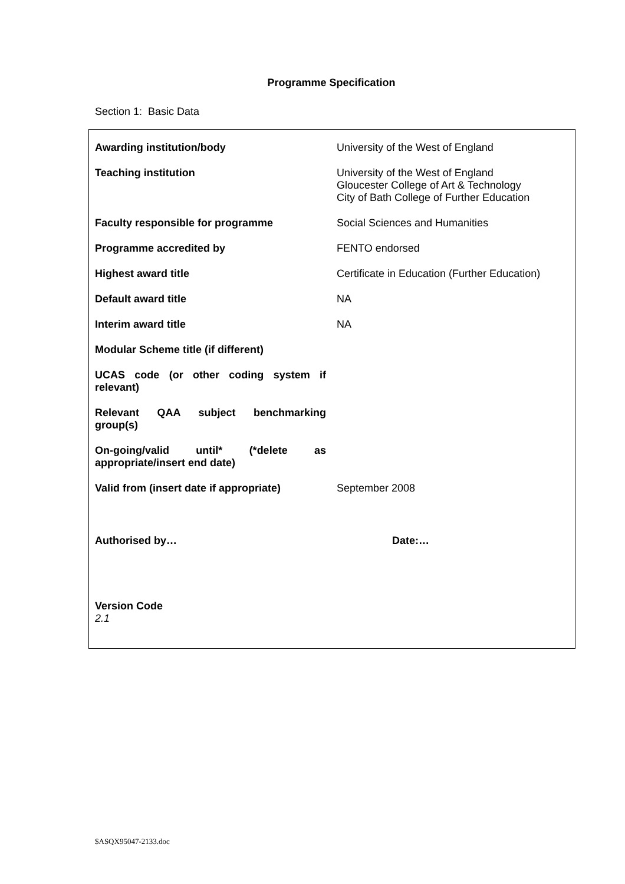Programme Specification
Section 1: Basic Data
| Awarding institution/body | University of the West of England |
| Teaching institution | University of the West of England Gloucester College of Art & Technology City of Bath College of Further Education |
| Faculty responsible for programme | Social Sciences and Humanities |
| Programme accredited by | FENTO endorsed |
| Highest award title | Certificate in Education (Further Education) |
| Default award title | NA |
| Interim award title | NA |
| Modular Scheme title (if different) | |
| UCAS code (or other coding system if relevant) | |
| Relevant QAA subject benchmarking group(s) | |
| On-going/valid until* (*delete as appropriate/insert end date) | |
| Valid from (insert date if appropriate) | September 2008 |
| Authorised by… | Date:… |
| Version Code 2.1 | |
$ASQX95047-2133.doc